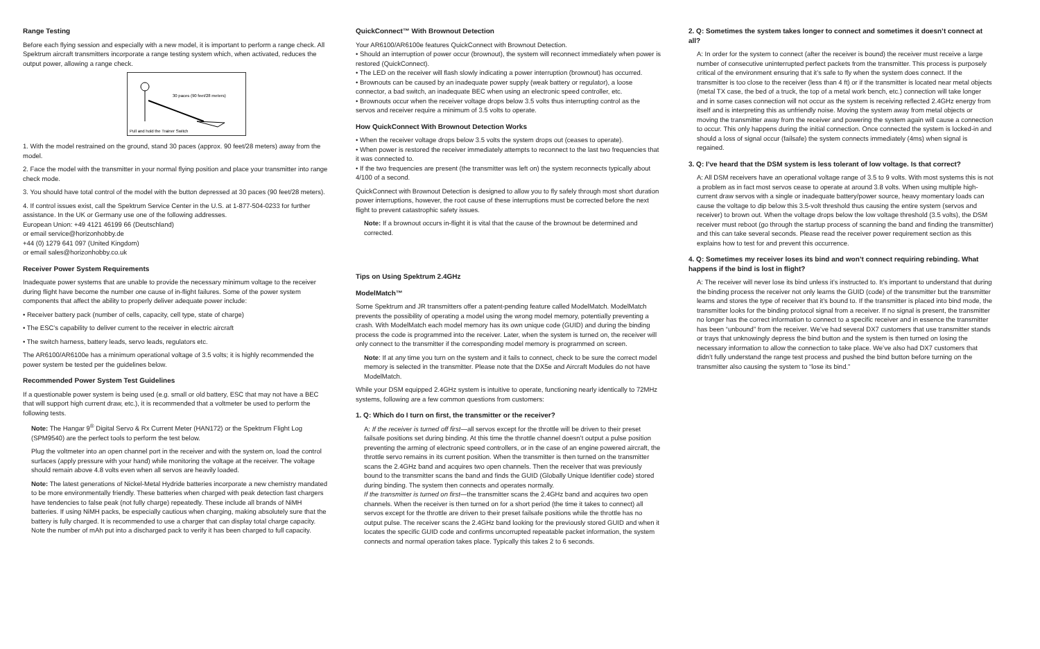Range Testing
Before each flying session and especially with a new model, it is important to perform a range check. All Spektrum aircraft transmitters incorporate a range testing system which, when activated, reduces the output power, allowing a range check.
30 paces (90 feet/28 meters)
Pull and hold the Trainer Switch
1. With the model restrained on the ground, stand 30 paces (approx. 90 feet/28 meters) away from the model.
2. Face the model with the transmitter in your normal flying position and place your transmitter into range check mode.
3. You should have total control of the model with the button depressed at 30 paces (90 feet/28 meters).
4. If control issues exist, call the Spektrum Service Center in the U.S. at 1-877-504-0233 for further assistance. In the UK or Germany use one of the following addresses.
European Union: +49 4121 46199 66 (Deutschland)
or email service@horizonhobby.de
+44 (0) 1279 641 097 (United Kingdom)
or email sales@horizonhobby.co.uk
Receiver Power System Requirements
Inadequate power systems that are unable to provide the necessary minimum voltage to the receiver during flight have become the number one cause of in-flight failures. Some of the power system components that affect the ability to properly deliver adequate power include:
• Receiver battery pack (number of cells, capacity, cell type, state of charge)
• The ESC’s capability to deliver current to the receiver in electric aircraft
• The switch harness, battery leads, servo leads, regulators etc.
The AR6100/AR6100e has a minimum operational voltage of 3.5 volts; it is highly recommended the power system be tested per the guidelines below.
Recommended Power System Test Guidelines
If a questionable power system is being used (e.g. small or old battery, ESC that may not have a BEC that will support high current draw, etc.), it is recommended that a voltmeter be used to perform the following tests.
Note: The Hangar 9<sup>®</sup> Digital Servo & Rx Current Meter (HAN172) or the Spektrum Flight Log (SPM9540) are the perfect tools to perform the test below.
Plug the voltmeter into an open channel port in the receiver and with the system on, load the control surfaces (apply pressure with your hand) while monitoring the voltage at the receiver. The voltage should remain above 4.8 volts even when all servos are heavily loaded.
Note: The latest generations of Nickel-Metal Hydride batteries incorporate a new chemistry mandated to be more environmentally friendly. These batteries when charged with peak detection fast chargers have tendencies to false peak (not fully charge) repeatedly. These include all brands of NiMH batteries. If using NiMH packs, be especially cautious when charging, making absolutely sure that the battery is fully charged. It is recommended to use a charger that can display total charge capacity. Note the number of mAh put into a discharged pack to verify it has been charged to full capacity.
QuickConnect™ With Brownout Detection
Your AR6100/AR6100e features QuickConnect with Brownout Detection.
• Should an interruption of power occur (brownout), the system will reconnect immediately when power is restored (QuickConnect).
• The LED on the receiver will flash slowly indicating a power interruption (brownout) has occurred.
• Brownouts can be caused by an inadequate power supply (weak battery or regulator), a loose connector, a bad switch, an inadequate BEC when using an electronic speed controller, etc.
• Brownouts occur when the receiver voltage drops below 3.5 volts thus interrupting control as the servos and receiver require a minimum of 3.5 volts to operate.
How QuickConnect With Brownout Detection Works
• When the receiver voltage drops below 3.5 volts the system drops out (ceases to operate).
• When power is restored the receiver immediately attempts to reconnect to the last two frequencies that it was connected to.
• If the two frequencies are present (the transmitter was left on) the system reconnects typically about 4/100 of a second.
QuickConnect with Brownout Detection is designed to allow you to fly safely through most short duration power interruptions, however, the root cause of these interruptions must be corrected before the next flight to prevent catastrophic safety issues.
Note: If a brownout occurs in-flight it is vital that the cause of the brownout be determined and corrected.
Tips on Using Spektrum 2.4GHz
ModelMatch™
Some Spektrum and JR transmitters offer a patent-pending feature called ModelMatch. ModelMatch prevents the possibility of operating a model using the wrong model memory, potentially preventing a crash. With ModelMatch each model memory has its own unique code (GUID) and during the binding process the code is programmed into the receiver. Later, when the system is turned on, the receiver will only connect to the transmitter if the corresponding model memory is programmed on screen.
Note: If at any time you turn on the system and it fails to connect, check to be sure the correct model memory is selected in the transmitter. Please note that the DX5e and Aircraft Modules do not have ModelMatch.
While your DSM equipped 2.4GHz system is intuitive to operate, functioning nearly identically to 72MHz systems, following are a few common questions from customers:
1. Q: Which do I turn on first, the transmitter or the receiver?
A: If the receiver is turned off first—all servos except for the throttle will be driven to their preset failsafe positions set during binding. At this time the throttle channel doesn’t output a pulse position preventing the arming of electronic speed controllers, or in the case of an engine powered aircraft, the throttle servo remains in its current position. When the transmitter is then turned on the transmitter scans the 2.4GHz band and acquires two open channels. Then the receiver that was previously bound to the transmitter scans the band and finds the GUID (Globally Unique Identifier code) stored during binding. The system then connects and operates normally.
If the transmitter is turned on first—the transmitter scans the 2.4GHz band and acquires two open channels. When the receiver is then turned on for a short period (the time it takes to connect) all servos except for the throttle are driven to their preset failsafe positions while the throttle has no output pulse. The receiver scans the 2.4GHz band looking for the previously stored GUID and when it locates the specific GUID code and confirms uncorrupted repeatable packet information, the system connects and normal operation takes place. Typically this takes 2 to 6 seconds.
2. Q: Sometimes the system takes longer to connect and sometimes it doesn’t connect at all?
A: In order for the system to connect (after the receiver is bound) the receiver must receive a large number of consecutive uninterrupted perfect packets from the transmitter. This process is purposely critical of the environment ensuring that it’s safe to fly when the system does connect. If the transmitter is too close to the receiver (less than 4 ft) or if the transmitter is located near metal objects (metal TX case, the bed of a truck, the top of a metal work bench, etc.) connection will take longer and in some cases connection will not occur as the system is receiving reflected 2.4GHz energy from itself and is interpreting this as unfriendly noise. Moving the system away from metal objects or moving the transmitter away from the receiver and powering the system again will cause a connection to occur. This only happens during the initial connection. Once connected the system is locked-in and should a loss of signal occur (failsafe) the system connects immediately (4ms) when signal is regained.
3. Q: I’ve heard that the DSM system is less tolerant of low voltage. Is that correct?
A: All DSM receivers have an operational voltage range of 3.5 to 9 volts. With most systems this is not a problem as in fact most servos cease to operate at around 3.8 volts. When using multiple high-current draw servos with a single or inadequate battery/power source, heavy momentary loads can cause the voltage to dip below this 3.5-volt threshold thus causing the entire system (servos and receiver) to brown out. When the voltage drops below the low voltage threshold (3.5 volts), the DSM receiver must reboot (go through the startup process of scanning the band and finding the transmitter) and this can take several seconds. Please read the receiver power requirement section as this explains how to test for and prevent this occurrence.
4. Q: Sometimes my receiver loses its bind and won’t connect requiring rebinding. What happens if the bind is lost in flight?
A: The receiver will never lose its bind unless it’s instructed to. It’s important to understand that during the binding process the receiver not only learns the GUID (code) of the transmitter but the transmitter learns and stores the type of receiver that it’s bound to. If the transmitter is placed into bind mode, the transmitter looks for the binding protocol signal from a receiver. If no signal is present, the transmitter no longer has the correct information to connect to a specific receiver and in essence the transmitter has been “unbound” from the receiver. We’ve had several DX7 customers that use transmitter stands or trays that unknowingly depress the bind button and the system is then turned on losing the necessary information to allow the connection to take place. We’ve also had DX7 customers that didn’t fully understand the range test process and pushed the bind button before turning on the transmitter also causing the system to “lose its bind.”